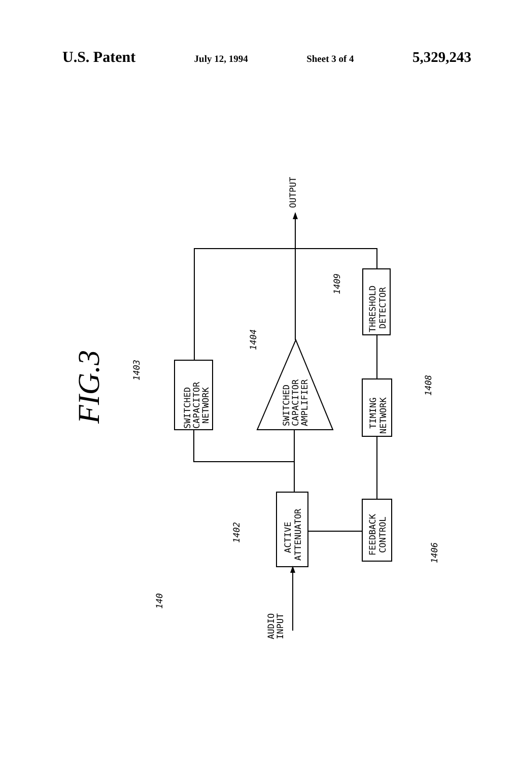U.S. Patent July 12, 1994 Sheet 3 of 4 5,329,243
FIG.3
SWITCHED
CAPACITOR
NETWORK
SWITCHED
CAPACITOR
AMPLIFIER
OUTPUT
THRESHOLD
DETECTOR
TIMING
NETWORK
ACTIVE
ATTENUATOR
FEEDBACK
CONTROL
AUDIO
INPUT
1403
1404
1409
1408
1402
1406
140